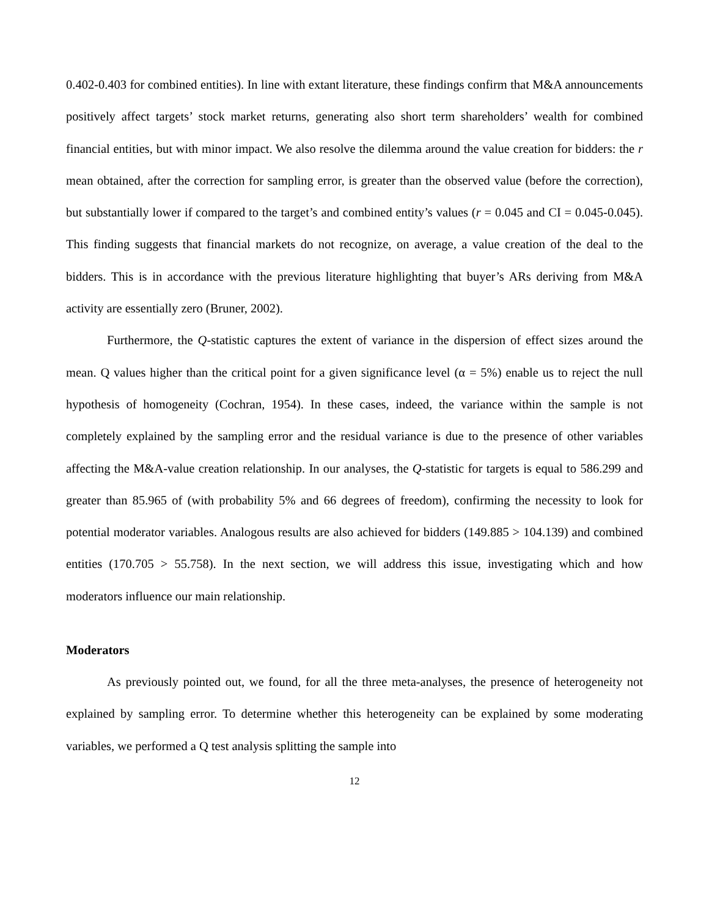0.402-0.403 for combined entities). In line with extant literature, these findings confirm that M&A announcements positively affect targets’ stock market returns, generating also short term shareholders’ wealth for combined financial entities, but with minor impact. We also resolve the dilemma around the value creation for bidders: the r mean obtained, after the correction for sampling error, is greater than the observed value (before the correction), but substantially lower if compared to the target’s and combined entity’s values (r = 0.045 and CI = 0.045-0.045). This finding suggests that financial markets do not recognize, on average, a value creation of the deal to the bidders. This is in accordance with the previous literature highlighting that buyer’s ARs deriving from M&A activity are essentially zero (Bruner, 2002).
Furthermore, the Q-statistic captures the extent of variance in the dispersion of effect sizes around the mean. Q values higher than the critical point for a given significance level (α = 5%) enable us to reject the null hypothesis of homogeneity (Cochran, 1954). In these cases, indeed, the variance within the sample is not completely explained by the sampling error and the residual variance is due to the presence of other variables affecting the M&A-value creation relationship. In our analyses, the Q-statistic for targets is equal to 586.299 and greater than 85.965 of (with probability 5% and 66 degrees of freedom), confirming the necessity to look for potential moderator variables. Analogous results are also achieved for bidders (149.885 > 104.139) and combined entities (170.705 > 55.758). In the next section, we will address this issue, investigating which and how moderators influence our main relationship.
Moderators
As previously pointed out, we found, for all the three meta-analyses, the presence of heterogeneity not explained by sampling error. To determine whether this heterogeneity can be explained by some moderating variables, we performed a Q test analysis splitting the sample into
12